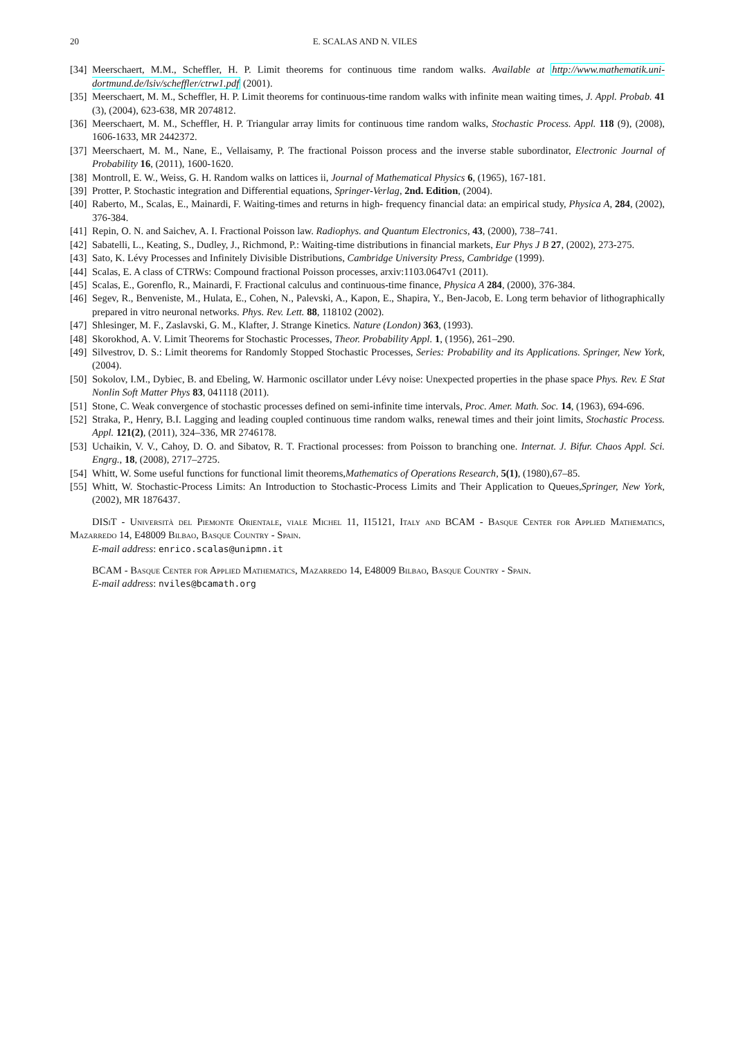20 E. SCALAS AND N. VILES
[34] Meerschaert, M.M., Scheffler, H. P. Limit theorems for continuous time random walks. Available at http://www.mathematik.uni-dortmund.de/lsiv/scheffler/ctrw1.pdf (2001).
[35] Meerschaert, M. M., Scheffler, H. P. Limit theorems for continuous-time random walks with infinite mean waiting times, J. Appl. Probab. 41 (3), (2004), 623-638, MR 2074812.
[36] Meerschaert, M. M., Scheffler, H. P. Triangular array limits for continuous time random walks, Stochastic Process. Appl. 118 (9), (2008), 1606-1633, MR 2442372.
[37] Meerschaert, M. M., Nane, E., Vellaisamy, P. The fractional Poisson process and the inverse stable subordinator, Electronic Journal of Probability 16, (2011), 1600-1620.
[38] Montroll, E. W., Weiss, G. H. Random walks on lattices ii, Journal of Mathematical Physics 6, (1965), 167-181.
[39] Protter, P. Stochastic integration and Differential equations, Springer-Verlag, 2nd. Edition, (2004).
[40] Raberto, M., Scalas, E., Mainardi, F. Waiting-times and returns in high- frequency financial data: an empirical study, Physica A, 284, (2002), 376-384.
[41] Repin, O. N. and Saichev, A. I. Fractional Poisson law. Radiophys. and Quantum Electronics, 43, (2000), 738–741.
[42] Sabatelli, L., Keating, S., Dudley, J., Richmond, P.: Waiting-time distributions in financial markets, Eur Phys J B 27, (2002), 273-275.
[43] Sato, K. Lévy Processes and Infinitely Divisible Distributions, Cambridge University Press, Cambridge (1999).
[44] Scalas, E. A class of CTRWs: Compound fractional Poisson processes, arxiv:1103.0647v1 (2011).
[45] Scalas, E., Gorenflo, R., Mainardi, F. Fractional calculus and continuous-time finance, Physica A 284, (2000), 376-384.
[46] Segev, R., Benveniste, M., Hulata, E., Cohen, N., Palevski, A., Kapon, E., Shapira, Y., Ben-Jacob, E. Long term behavior of lithographically prepared in vitro neuronal networks. Phys. Rev. Lett. 88, 118102 (2002).
[47] Shlesinger, M. F., Zaslavski, G. M., Klafter, J. Strange Kinetics. Nature (London) 363, (1993).
[48] Skorokhod, A. V. Limit Theorems for Stochastic Processes, Theor. Probability Appl. 1, (1956), 261–290.
[49] Silvestrov, D. S.: Limit theorems for Randomly Stopped Stochastic Processes, Series: Probability and its Applications. Springer, New York, (2004).
[50] Sokolov, I.M., Dybiec, B. and Ebeling, W. Harmonic oscillator under Lévy noise: Unexpected properties in the phase space Phys. Rev. E Stat Nonlin Soft Matter Phys 83, 041118 (2011).
[51] Stone, C. Weak convergence of stochastic processes defined on semi-infinite time intervals, Proc. Amer. Math. Soc. 14, (1963), 694-696.
[52] Straka, P., Henry, B.I. Lagging and leading coupled continuous time random walks, renewal times and their joint limits, Stochastic Process. Appl. 121(2), (2011), 324–336, MR 2746178.
[53] Uchaikin, V. V., Cahoy, D. O. and Sibatov, R. T. Fractional processes: from Poisson to branching one. Internat. J. Bifur. Chaos Appl. Sci. Engrg., 18, (2008), 2717–2725.
[54] Whitt, W. Some useful functions for functional limit theorems,Mathematics of Operations Research, 5(1), (1980),67–85.
[55] Whitt, W. Stochastic-Process Limits: An Introduction to Stochastic-Process Limits and Their Application to Queues,Springer, New York, (2002), MR 1876437.
DISiT - Università del Piemonte Orientale, viale Michel 11, I15121, Italy and BCAM - Basque Center for Applied Mathematics, Mazarredo 14, E48009 Bilbao, Basque Country - Spain.
E-mail address: enrico.scalas@unipmn.it
BCAM - Basque Center for Applied Mathematics, Mazarredo 14, E48009 Bilbao, Basque Country - Spain.
E-mail address: nviles@bcamath.org